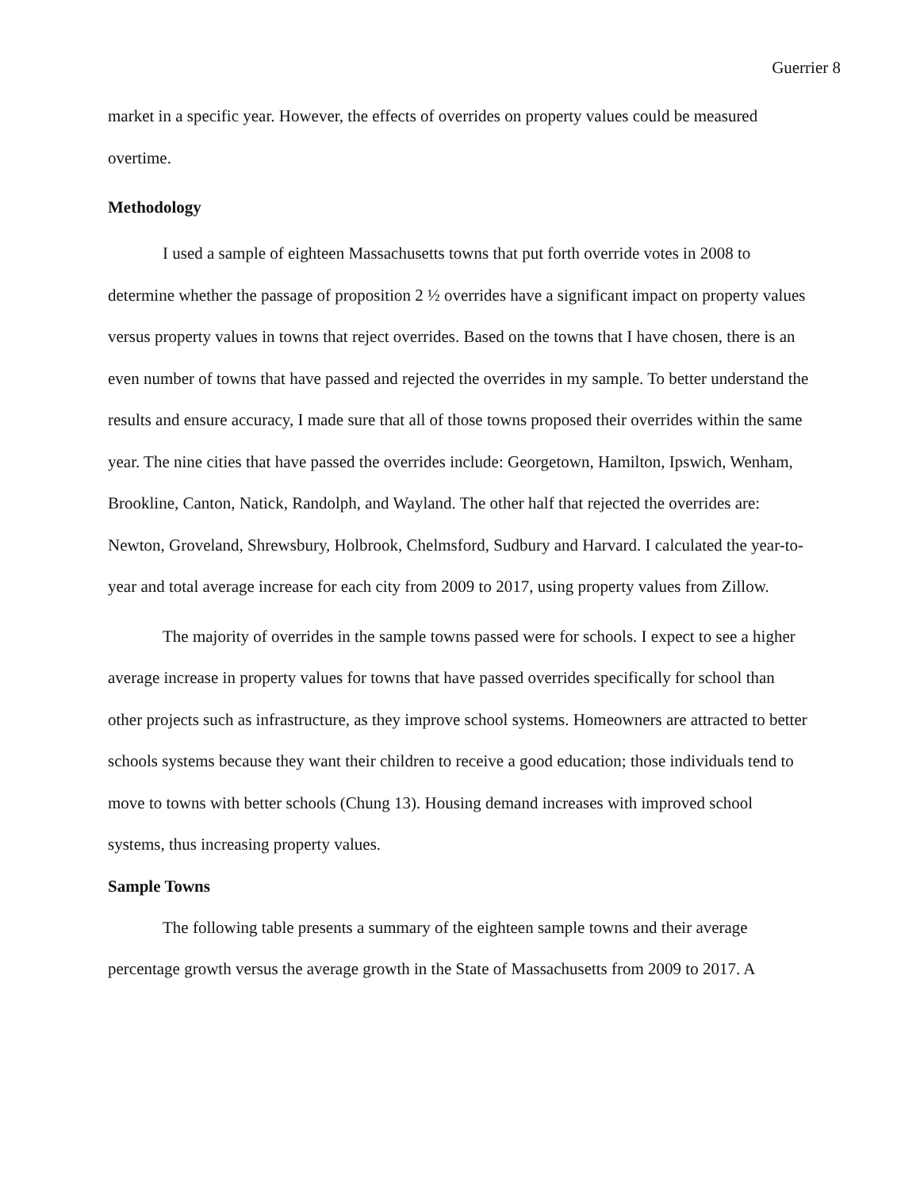Guerrier 8
market in a specific year. However, the effects of overrides on property values could be measured overtime.
Methodology
I used a sample of eighteen Massachusetts towns that put forth override votes in 2008 to determine whether the passage of proposition 2 ½ overrides have a significant impact on property values versus property values in towns that reject overrides. Based on the towns that I have chosen, there is an even number of towns that have passed and rejected the overrides in my sample. To better understand the results and ensure accuracy, I made sure that all of those towns proposed their overrides within the same year. The nine cities that have passed the overrides include: Georgetown, Hamilton, Ipswich, Wenham, Brookline, Canton, Natick, Randolph, and Wayland. The other half that rejected the overrides are: Newton, Groveland, Shrewsbury, Holbrook, Chelmsford, Sudbury and Harvard. I calculated the year-to-year and total average increase for each city from 2009 to 2017, using property values from Zillow.
The majority of overrides in the sample towns passed were for schools. I expect to see a higher average increase in property values for towns that have passed overrides specifically for school than other projects such as infrastructure, as they improve school systems. Homeowners are attracted to better schools systems because they want their children to receive a good education; those individuals tend to move to towns with better schools (Chung 13). Housing demand increases with improved school systems, thus increasing property values.
Sample Towns
The following table presents a summary of the eighteen sample towns and their average percentage growth versus the average growth in the State of Massachusetts from 2009 to 2017. A